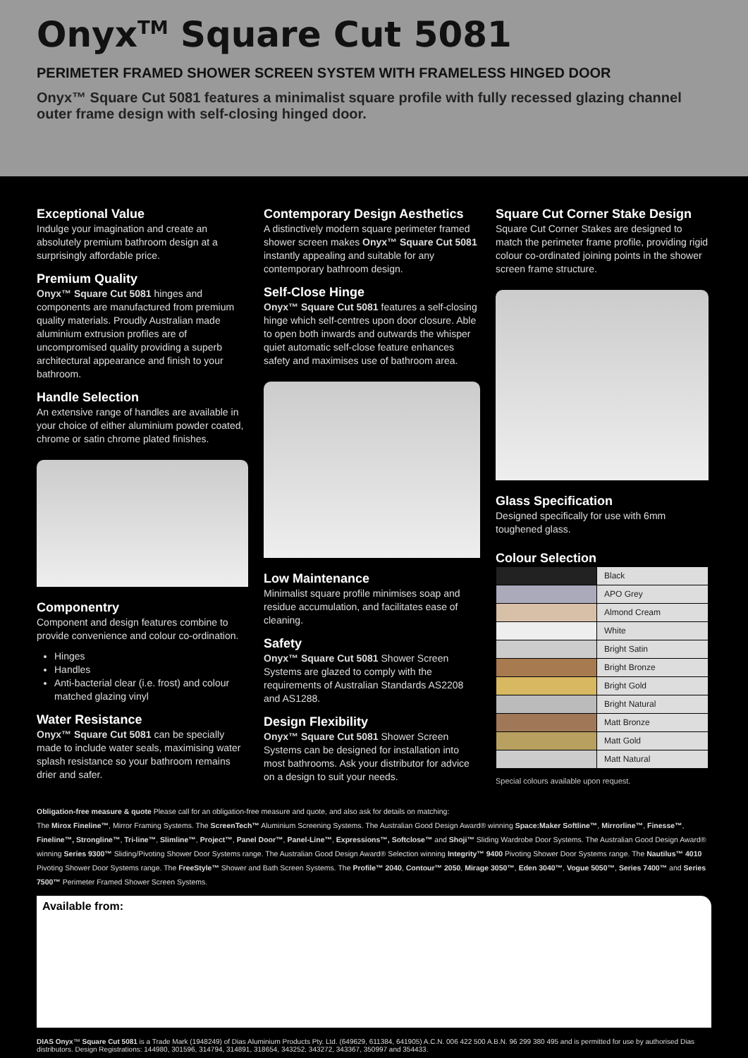Onyx<sup>TM</sup> Square Cut 5081
PERIMETER FRAMED SHOWER SCREEN SYSTEM WITH FRAMELESS HINGED DOOR
Onyx™ Square Cut 5081 features a minimalist square profile with fully recessed glazing channel outer frame design with self-closing hinged door.
Exceptional Value
Indulge your imagination and create an absolutely premium bathroom design at a surprisingly affordable price.
Premium Quality
Onyx™ Square Cut 5081 hinges and components are manufactured from premium quality materials. Proudly Australian made aluminium extrusion profiles are of uncompromised quality providing a superb architectural appearance and finish to your bathroom.
Handle Selection
An extensive range of handles are available in your choice of either aluminium powder coated, chrome or satin chrome plated finishes.
Componentry
Component and design features combine to provide convenience and colour co-ordination.
Hinges
Handles
Anti-bacterial clear (i.e. frost) and colour matched glazing vinyl
Water Resistance
Onyx™ Square Cut 5081 can be specially made to include water seals, maximising water splash resistance so your bathroom remains drier and safer.
Contemporary Design Aesthetics
A distinctively modern square perimeter framed shower screen makes Onyx™ Square Cut 5081 instantly appealing and suitable for any contemporary bathroom design.
Self-Close Hinge
Onyx™ Square Cut 5081 features a self-closing hinge which self-centres upon door closure. Able to open both inwards and outwards the whisper quiet automatic self-close feature enhances safety and maximises use of bathroom area.
Low Maintenance
Minimalist square profile minimises soap and residue accumulation, and facilitates ease of cleaning.
Safety
Onyx™ Square Cut 5081 Shower Screen Systems are glazed to comply with the requirements of Australian Standards AS2208 and AS1288.
Design Flexibility
Onyx™ Square Cut 5081 Shower Screen Systems can be designed for installation into most bathrooms. Ask your distributor for advice on a design to suit your needs.
Square Cut Corner Stake Design
Square Cut Corner Stakes are designed to match the perimeter frame profile, providing rigid colour co-ordinated joining points in the shower screen frame structure.
Glass Specification
Designed specifically for use with 6mm toughened glass.
Colour Selection
| | Black |
| | APO Grey |
| | Almond Cream |
| | White |
| | Bright Satin |
| | Bright Bronze |
| | Bright Gold |
| | Bright Natural |
| | Matt Bronze |
| | Matt Gold |
| | Matt Natural |
Special colours available upon request.
Obligation-free measure & quote Please call for an obligation-free measure and quote, and also ask for details on matching:
The Mirox Fineline™, Mirror Framing Systems. The ScreenTech™ Aluminium Screening Systems. The Australian Good Design Award® winning Space:Maker Softline™, Mirrorline™, Finesse™, Fineline™, Strongline™, Tri-line™, Slimline™, Project™, Panel Door™, Panel-Line™, Expressions™, Softclose™ and Shoji™ Sliding Wardrobe Door Systems. The Australian Good Design Award® winning Series 9300™ Sliding/Pivoting Shower Door Systems range. The Australian Good Design Award® Selection winning Integrity™ 9400 Pivoting Shower Door Systems range. The Nautilus™ 4010 Pivoting Shower Door Systems range. The FreeStyle™ Shower and Bath Screen Systems. The Profile™ 2040, Contour™ 2050, Mirage 3050™, Eden 3040™, Vogue 5050™, Series 7400™ and Series 7500™ Perimeter Framed Shower Screen Systems.
Available from:
DIAS Onyx™ Square Cut 5081 is a Trade Mark (1948249) of Dias Aluminium Products Pty. Ltd. (649629, 611384, 641905) A.C.N. 006 422 500 A.B.N. 96 299 380 495 and is permitted for use by authorised Dias distributors. Design Registrations: 144980, 301596, 314794, 314891, 318654, 343252, 343272, 343367, 350997 and 354433.